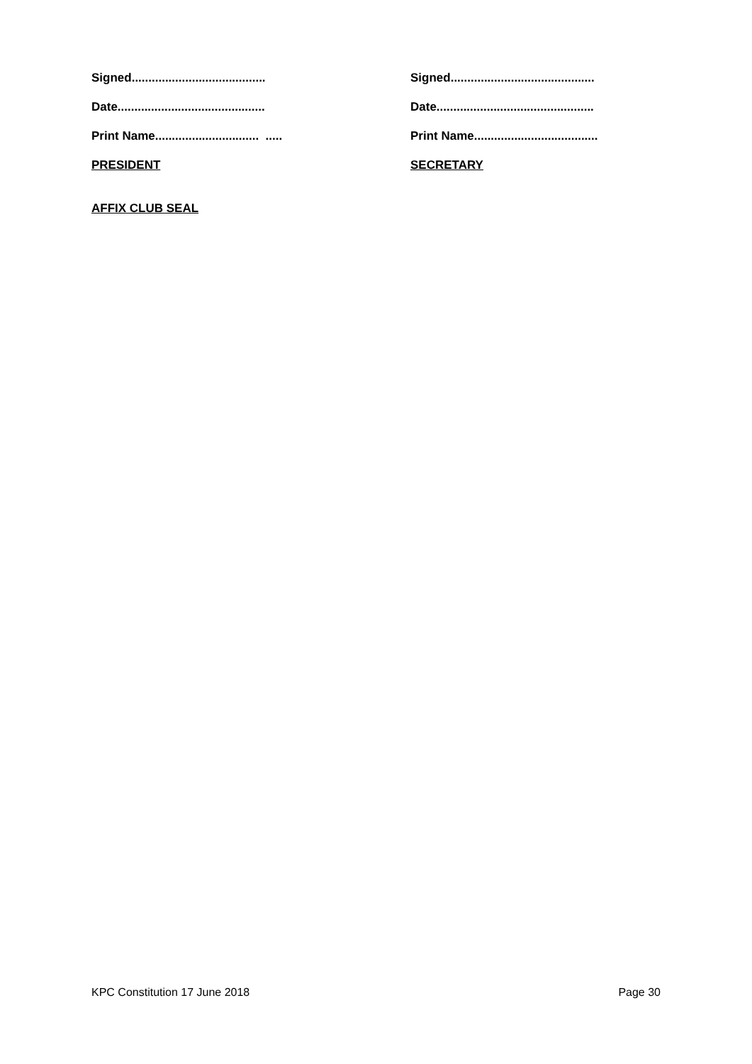Signed........................................
Date............................................
Print Name............................... .....
PRESIDENT
Signed...........................................
Date...............................................
Print Name.....................................
SECRETARY
AFFIX CLUB SEAL
KPC Constitution 17 June 2018 Page 30